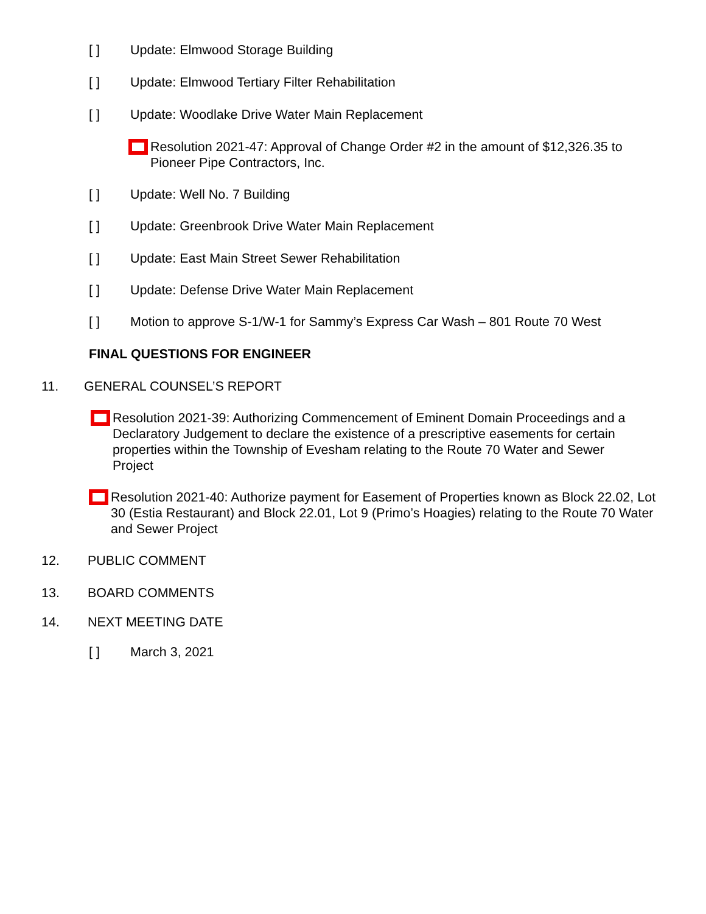[ ] Update: Elmwood Storage Building
[ ] Update: Elmwood Tertiary Filter Rehabilitation
[ ] Update: Woodlake Drive Water Main Replacement
Resolution 2021-47: Approval of Change Order #2 in the amount of $12,326.35 to Pioneer Pipe Contractors, Inc.
[ ] Update: Well No. 7 Building
[ ] Update: Greenbrook Drive Water Main Replacement
[ ] Update: East Main Street Sewer Rehabilitation
[ ] Update: Defense Drive Water Main Replacement
[ ] Motion to approve S-1/W-1 for Sammy’s Express Car Wash – 801 Route 70 West
FINAL QUESTIONS FOR ENGINEER
11. GENERAL COUNSEL’S REPORT
Resolution 2021-39: Authorizing Commencement of Eminent Domain Proceedings and a Declaratory Judgement to declare the existence of a prescriptive easements for certain properties within the Township of Evesham relating to the Route 70 Water and Sewer Project
Resolution 2021-40: Authorize payment for Easement of Properties known as Block 22.02, Lot 30 (Estia Restaurant) and Block 22.01, Lot 9 (Primo’s Hoagies) relating to the Route 70 Water and Sewer Project
12. PUBLIC COMMENT
13. BOARD COMMENTS
14. NEXT MEETING DATE
[ ] March 3, 2021